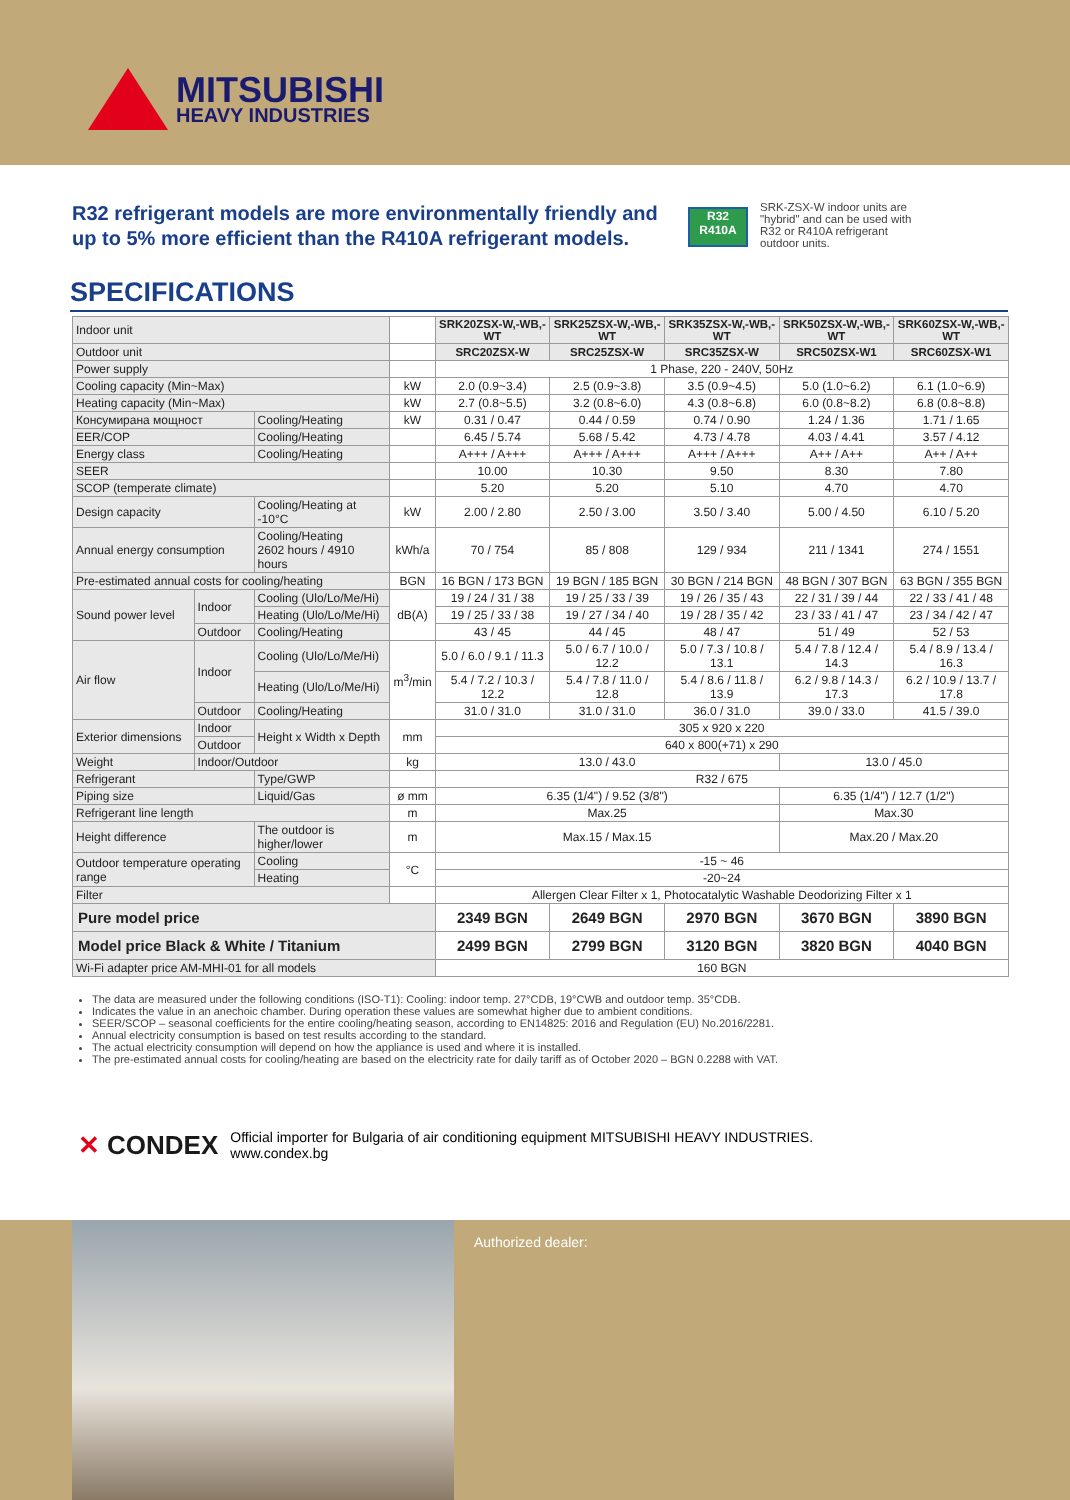MITSUBISHI
HEAVY INDUSTRIES
R32 refrigerant models are more environmentally friendly and up to 5% more efficient than the R410A refrigerant models.
R32
R410A
SRK-ZSX-W indoor units are "hybrid" and can be used with R32 or R410A refrigerant outdoor units.
SPECIFICATIONS
| Indoor unit | | | | SRK20ZSX-W,-WB,-WT | SRK25ZSX-W,-WB,-WT | SRK35ZSX-W,-WB,-WT | SRK50ZSX-W,-WB,-WT | SRK60ZSX-W,-WB,-WT |
| Outdoor unit | | | | SRC20ZSX-W | SRC25ZSX-W | SRC35ZSX-W | SRC50ZSX-W1 | SRC60ZSX-W1 |
| Power supply | | | | 1 Phase, 220 - 240V, 50Hz | | | | |
| Cooling capacity (Min~Max) | | | kW | 2.0 (0.9~3.4) | 2.5 (0.9~3.8) | 3.5 (0.9~4.5) | 5.0 (1.0~6.2) | 6.1 (1.0~6.9) |
| Heating capacity (Min~Max) | | | kW | 2.7 (0.8~5.5) | 3.2 (0.8~6.0) | 4.3 (0.8~6.8) | 6.0 (0.8~8.2) | 6.8 (0.8~8.8) |
| Консумирана мощност | | Cooling/Heating | kW | 0.31 / 0.47 | 0.44 / 0.59 | 0.74 / 0.90 | 1.24 / 1.36 | 1.71 / 1.65 |
| EER/COP | | Cooling/Heating | | 6.45 / 5.74 | 5.68 / 5.42 | 4.73 / 4.78 | 4.03 / 4.41 | 3.57 / 4.12 |
| Energy class | | Cooling/Heating | | A+++ / A+++ | A+++ / A+++ | A+++ / A+++ | A++ / A++ | A++ / A++ |
| SEER | | | | 10.00 | 10.30 | 9.50 | 8.30 | 7.80 |
| SCOP (temperate climate) | | | | 5.20 | 5.20 | 5.10 | 4.70 | 4.70 |
| Design capacity | | Cooling/Heating at -10°C | kW | 2.00 / 2.80 | 2.50 / 3.00 | 3.50 / 3.40 | 5.00 / 4.50 | 6.10 / 5.20 |
| Annual energy consumption | | Cooling/Heating 2602 hours / 4910 hours | kWh/a | 70 / 754 | 85 / 808 | 129 / 934 | 211 / 1341 | 274 / 1551 |
| Pre-estimated annual costs for cooling/heating | | | BGN | 16 BGN / 173 BGN | 19 BGN / 185 BGN | 30 BGN / 214 BGN | 48 BGN / 307 BGN | 63 BGN / 355 BGN |
| Sound power level | Indoor | Cooling (Ulo/Lo/Me/Hi) | dB(A) | 19 / 24 / 31 / 38 | 19 / 25 / 33 / 39 | 19 / 26 / 35 / 43 | 22 / 31 / 39 / 44 | 22 / 33 / 41 / 48 |
| | | Heating (Ulo/Lo/Me/Hi) | | 19 / 25 / 33 / 38 | 19 / 27 / 34 / 40 | 19 / 28 / 35 / 42 | 23 / 33 / 41 / 47 | 23 / 34 / 42 / 47 |
| | Outdoor | Cooling/Heating | | 43 / 45 | 44 / 45 | 48 / 47 | 51 / 49 | 52 / 53 |
| Air flow | Indoor | Cooling (Ulo/Lo/Me/Hi) | m<sup>3</sup>/min | 5.0 / 6.0 / 9.1 / 11.3 | 5.0 / 6.7 / 10.0 / 12.2 | 5.0 / 7.3 / 10.8 / 13.1 | 5.4 / 7.8 / 12.4 / 14.3 | 5.4 / 8.9 / 13.4 / 16.3 |
| | | Heating (Ulo/Lo/Me/Hi) | | 5.4 / 7.2 / 10.3 / 12.2 | 5.4 / 7.8 / 11.0 / 12.8 | 5.4 / 8.6 / 11.8 / 13.9 | 6.2 / 9.8 / 14.3 / 17.3 | 6.2 / 10.9 / 13.7 / 17.8 |
| | Outdoor | Cooling/Heating | | 31.0 / 31.0 | 31.0 / 31.0 | 36.0 / 31.0 | 39.0 / 33.0 | 41.5 / 39.0 |
| Exterior dimensions | Indoor | Height x Width x Depth | mm | 305 x 920 x 220 | | | | |
| | Outdoor | | | 640 x 800(+71) x 290 | | | | |
| Weight | Indoor/Outdoor | | kg | 13.0 / 43.0 | | | 13.0 / 45.0 | |
| Refrigerant | | Type/GWP | | R32 / 675 | | | | |
| Piping size | | Liquid/Gas | ø mm | 6.35 (1/4") / 9.52 (3/8") | | | 6.35 (1/4") / 12.7 (1/2") | |
| Refrigerant line length | | | m | Max.25 | | | Max.30 | |
| Height difference | | The outdoor is higher/lower | m | Max.15 / Max.15 | | | Max.20 / Max.20 | |
| Outdoor temperature operating range | | Cooling | °C | -15 ~ 46 | | | | |
| | | Heating | | -20~24 | | | | |
| Filter | | | | Allergen Clear Filter x 1, Photocatalytic Washable Deodorizing Filter x 1 | | | | |
| Pure model price | | | | 2349 BGN | 2649 BGN | 2970 BGN | 3670 BGN | 3890 BGN |
| Model price Black & White / Titanium | | | | 2499 BGN | 2799 BGN | 3120 BGN | 3820 BGN | 4040 BGN |
| Wi-Fi adapter price AM-MHI-01 for all models | | | | 160 BGN | | | | |
The data are measured under the following conditions (ISO-T1): Cooling: indoor temp. 27°CDB, 19°CWB and outdoor temp. 35°CDB.
Indicates the value in an anechoic chamber. During operation these values are somewhat higher due to ambient conditions.
SEER/SCOP – seasonal coefficients for the entire cooling/heating season, according to EN14825: 2016 and Regulation (EU) No.2016/2281.
Annual electricity consumption is based on test results according to the standard.
The actual electricity consumption will depend on how the appliance is used and where it is installed.
The pre-estimated annual costs for cooling/heating are based on the electricity rate for daily tariff as of October 2020 – BGN 0.2288 with VAT.
✕ CONDEX
Official importer for Bulgaria of air conditioning equipment MITSUBISHI HEAVY INDUSTRIES.
www.condex.bg
Authorized dealer: